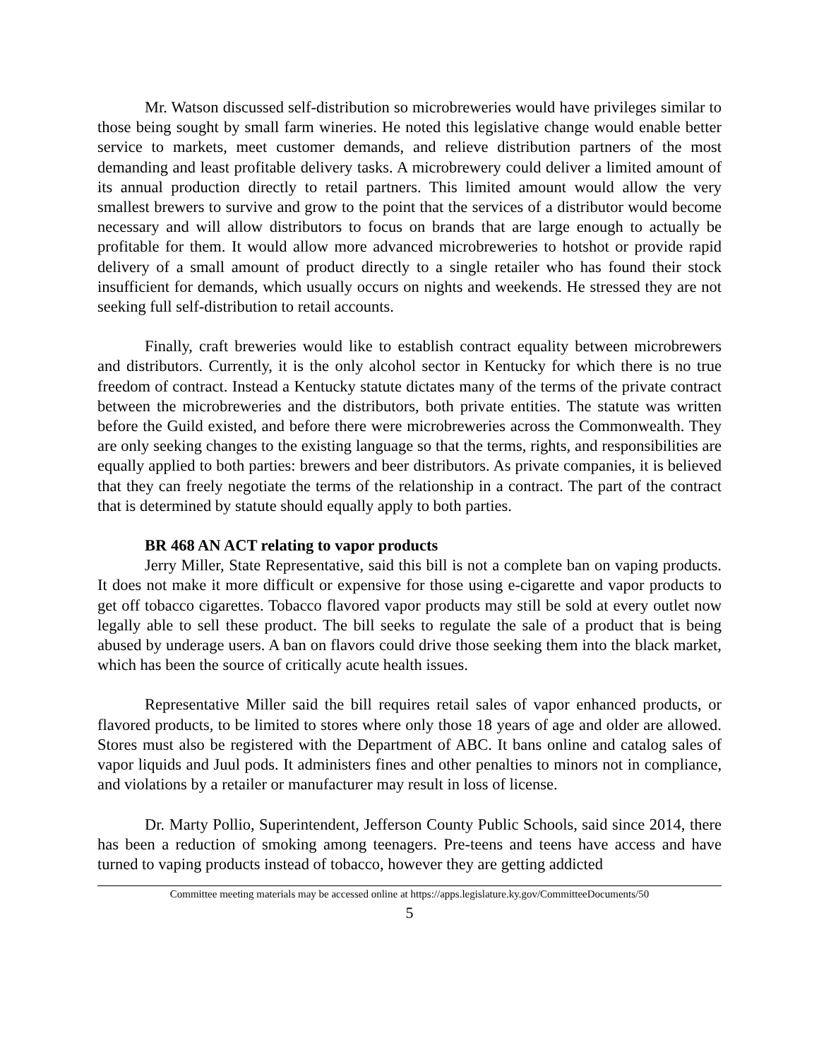Mr. Watson discussed self-distribution so microbreweries would have privileges similar to those being sought by small farm wineries. He noted this legislative change would enable better service to markets, meet customer demands, and relieve distribution partners of the most demanding and least profitable delivery tasks. A microbrewery could deliver a limited amount of its annual production directly to retail partners. This limited amount would allow the very smallest brewers to survive and grow to the point that the services of a distributor would become necessary and will allow distributors to focus on brands that are large enough to actually be profitable for them. It would allow more advanced microbreweries to hotshot or provide rapid delivery of a small amount of product directly to a single retailer who has found their stock insufficient for demands, which usually occurs on nights and weekends. He stressed they are not seeking full self-distribution to retail accounts.
Finally, craft breweries would like to establish contract equality between microbrewers and distributors. Currently, it is the only alcohol sector in Kentucky for which there is no true freedom of contract. Instead a Kentucky statute dictates many of the terms of the private contract between the microbreweries and the distributors, both private entities. The statute was written before the Guild existed, and before there were microbreweries across the Commonwealth. They are only seeking changes to the existing language so that the terms, rights, and responsibilities are equally applied to both parties: brewers and beer distributors. As private companies, it is believed that they can freely negotiate the terms of the relationship in a contract. The part of the contract that is determined by statute should equally apply to both parties.
BR 468 AN ACT relating to vapor products
Jerry Miller, State Representative, said this bill is not a complete ban on vaping products. It does not make it more difficult or expensive for those using e-cigarette and vapor products to get off tobacco cigarettes. Tobacco flavored vapor products may still be sold at every outlet now legally able to sell these product. The bill seeks to regulate the sale of a product that is being abused by underage users. A ban on flavors could drive those seeking them into the black market, which has been the source of critically acute health issues.
Representative Miller said the bill requires retail sales of vapor enhanced products, or flavored products, to be limited to stores where only those 18 years of age and older are allowed. Stores must also be registered with the Department of ABC. It bans online and catalog sales of vapor liquids and Juul pods. It administers fines and other penalties to minors not in compliance, and violations by a retailer or manufacturer may result in loss of license.
Dr. Marty Pollio, Superintendent, Jefferson County Public Schools, said since 2014, there has been a reduction of smoking among teenagers. Pre-teens and teens have access and have turned to vaping products instead of tobacco, however they are getting addicted
Committee meeting materials may be accessed online at https://apps.legislature.ky.gov/CommitteeDocuments/50
5